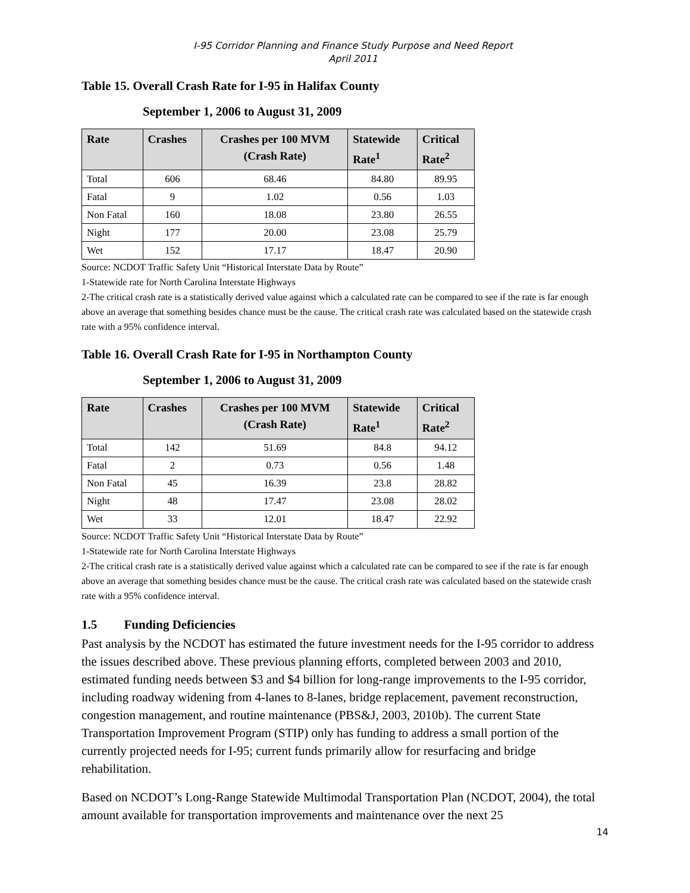I-95 Corridor Planning and Finance Study Purpose and Need Report
April 2011
Table 15. Overall Crash Rate for I-95 in Halifax County
September 1, 2006 to August 31, 2009
| Rate | Crashes | Crashes per 100 MVM (Crash Rate) | Statewide Rate<sup>1</sup> | Critical Rate<sup>2</sup> |
| --- | --- | --- | --- | --- |
| Total | 606 | 68.46 | 84.80 | 89.95 |
| Fatal | 9 | 1.02 | 0.56 | 1.03 |
| Non Fatal | 160 | 18.08 | 23.80 | 26.55 |
| Night | 177 | 20.00 | 23.08 | 25.79 |
| Wet | 152 | 17.17 | 18.47 | 20.90 |
Source: NCDOT Traffic Safety Unit “Historical Interstate Data by Route”
1-Statewide rate for North Carolina Interstate Highways
2-The critical crash rate is a statistically derived value against which a calculated rate can be compared to see if the rate is far enough above an average that something besides chance must be the cause. The critical crash rate was calculated based on the statewide crash rate with a 95% confidence interval.
Table 16. Overall Crash Rate for I-95 in Northampton County
September 1, 2006 to August 31, 2009
| Rate | Crashes | Crashes per 100 MVM (Crash Rate) | Statewide Rate<sup>1</sup> | Critical Rate<sup>2</sup> |
| --- | --- | --- | --- | --- |
| Total | 142 | 51.69 | 84.8 | 94.12 |
| Fatal | 2 | 0.73 | 0.56 | 1.48 |
| Non Fatal | 45 | 16.39 | 23.8 | 28.82 |
| Night | 48 | 17.47 | 23.08 | 28.02 |
| Wet | 33 | 12.01 | 18.47 | 22.92 |
Source: NCDOT Traffic Safety Unit “Historical Interstate Data by Route”
1-Statewide rate for North Carolina Interstate Highways
2-The critical crash rate is a statistically derived value against which a calculated rate can be compared to see if the rate is far enough above an average that something besides chance must be the cause. The critical crash rate was calculated based on the statewide crash rate with a 95% confidence interval.
1.5 Funding Deficiencies
Past analysis by the NCDOT has estimated the future investment needs for the I-95 corridor to address the issues described above. These previous planning efforts, completed between 2003 and 2010, estimated funding needs between $3 and $4 billion for long-range improvements to the I-95 corridor, including roadway widening from 4-lanes to 8-lanes, bridge replacement, pavement reconstruction, congestion management, and routine maintenance (PBS&J, 2003, 2010b). The current State Transportation Improvement Program (STIP) only has funding to address a small portion of the currently projected needs for I-95; current funds primarily allow for resurfacing and bridge rehabilitation.
Based on NCDOT’s Long-Range Statewide Multimodal Transportation Plan (NCDOT, 2004), the total amount available for transportation improvements and maintenance over the next 25
14